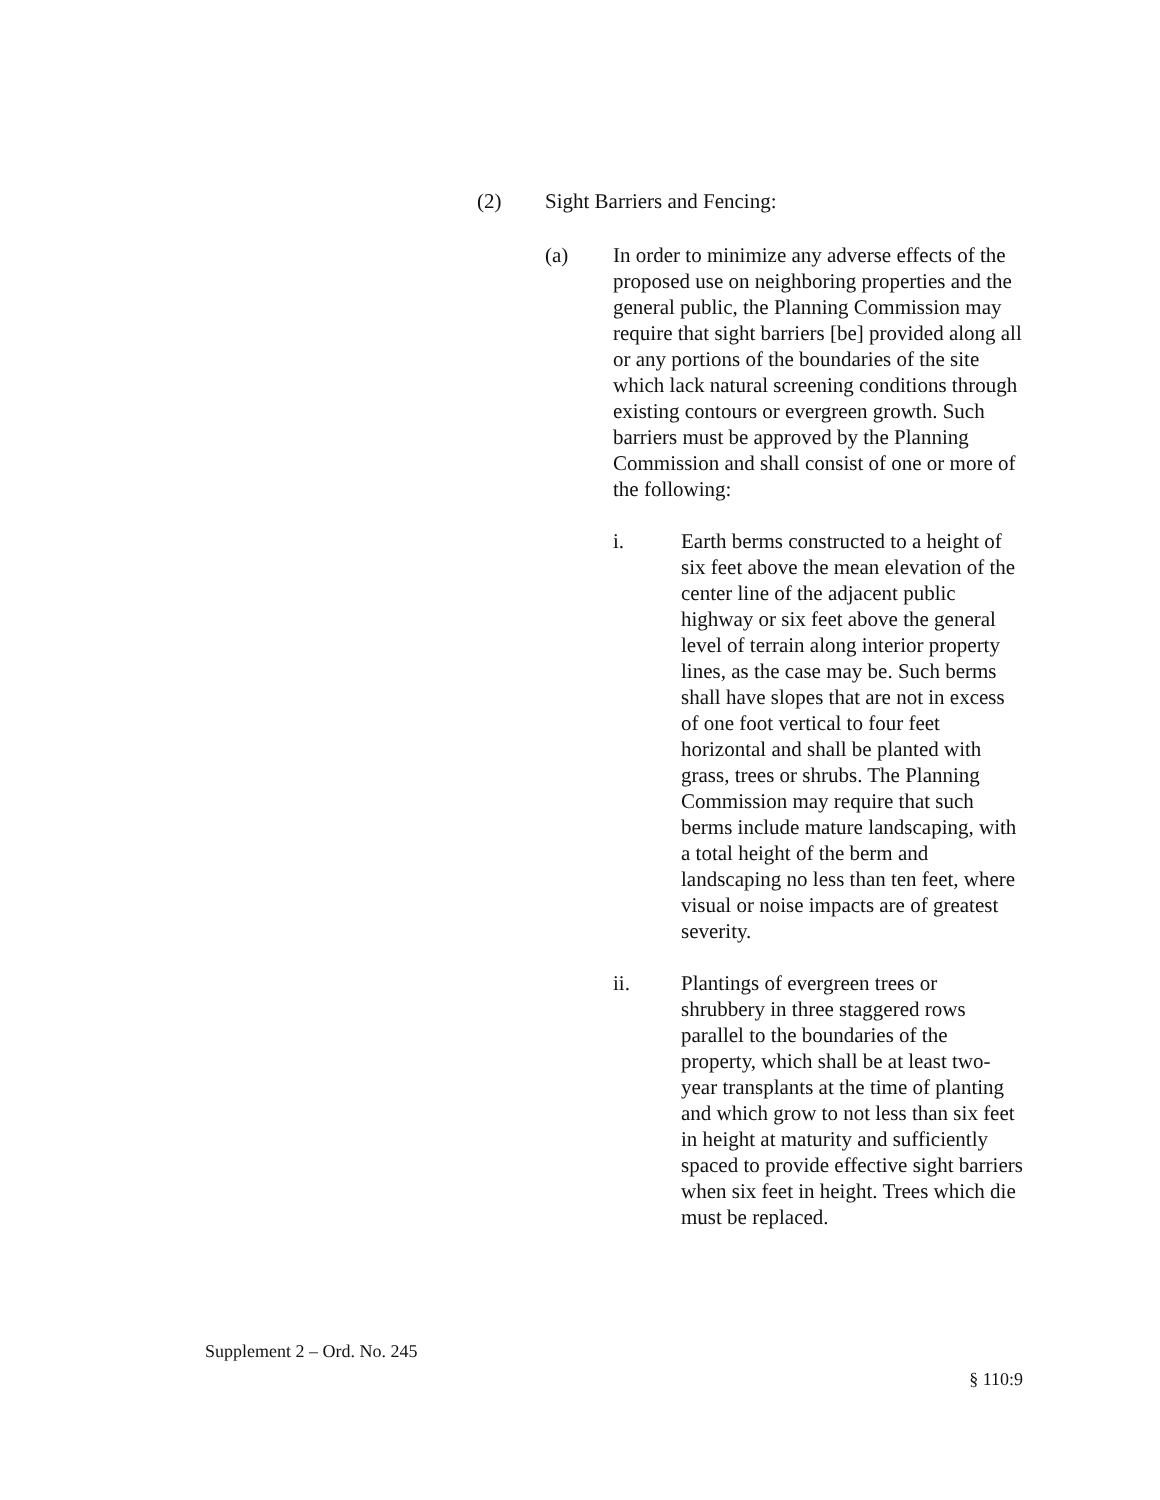(2) Sight Barriers and Fencing:
(a) In order to minimize any adverse effects of the proposed use on neighboring properties and the general public, the Planning Commission may require that sight barriers [be] provided along all or any portions of the boundaries of the site which lack natural screening conditions through existing contours or evergreen growth. Such barriers must be approved by the Planning Commission and shall consist of one or more of the following:
i. Earth berms constructed to a height of six feet above the mean elevation of the center line of the adjacent public highway or six feet above the general level of terrain along interior property lines, as the case may be. Such berms shall have slopes that are not in excess of one foot vertical to four feet horizontal and shall be planted with grass, trees or shrubs. The Planning Commission may require that such berms include mature landscaping, with a total height of the berm and landscaping no less than ten feet, where visual or noise impacts are of greatest severity.
ii. Plantings of evergreen trees or shrubbery in three staggered rows parallel to the boundaries of the property, which shall be at least two-year transplants at the time of planting and which grow to not less than six feet in height at maturity and sufficiently spaced to provide effective sight barriers when six feet in height. Trees which die must be replaced.
Supplement 2 – Ord. No. 245
§ 110:9